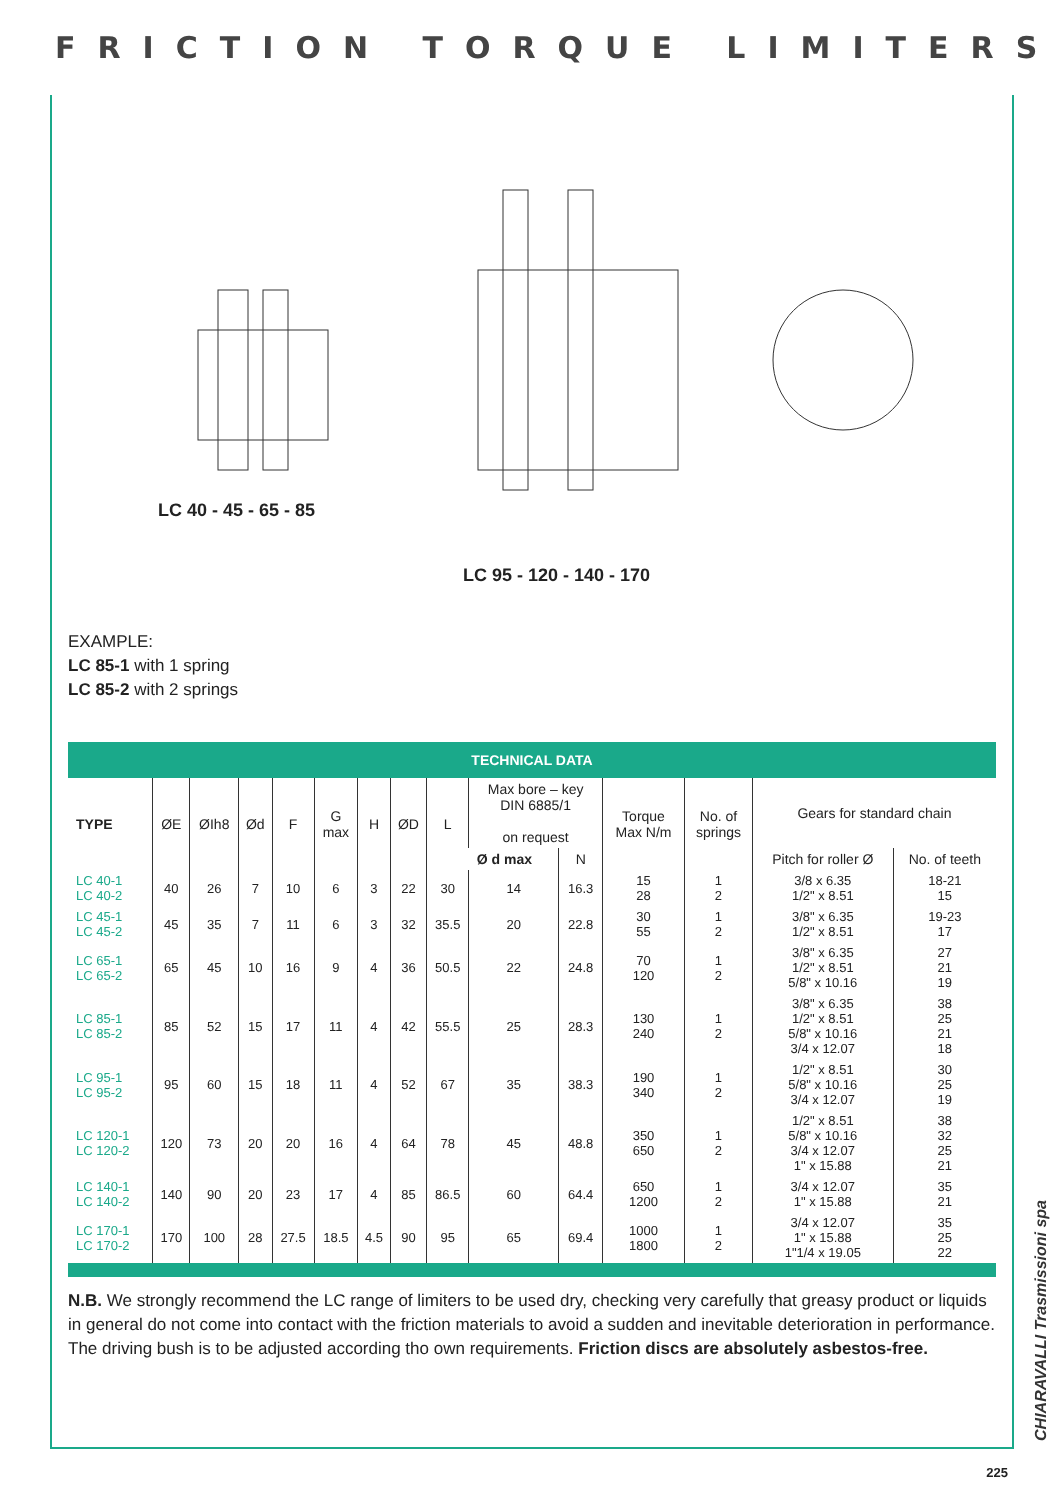FRICTION TORQUE LIMITERS
LC 40 - 45 - 65 - 85
LC 95 - 120 - 140 - 170
EXAMPLE:
LC 85-1 with 1 spring
LC 85-2 with 2 springs
TECHNICAL DATA
| TYPE | ØE | ØIh8 | Ød | F | G max | H | ØD | L | Max bore – key DIN 6885/1 on request | | Torque Max N/m | No. of springs | Gears for standard chain | |
| --- | --- | --- | --- | --- | --- | --- | --- | --- | --- | --- | --- | --- | --- | --- |
| | | | | | | | | | Ø d max | N | | | Pitch for roller Ø | No. of teeth |
| LC 40-1 LC 40-2 | 40 | 26 | 7 | 10 | 6 | 3 | 22 | 30 | 14 | 16.3 | 15 28 | 1 2 | 3/8 x 6.35 1/2" x 8.51 | 18-21 15 |
| LC 45-1 LC 45-2 | 45 | 35 | 7 | 11 | 6 | 3 | 32 | 35.5 | 20 | 22.8 | 30 55 | 1 2 | 3/8" x 6.35 1/2" x 8.51 | 19-23 17 |
| LC 65-1 LC 65-2 | 65 | 45 | 10 | 16 | 9 | 4 | 36 | 50.5 | 22 | 24.8 | 70 120 | 1 2 | 3/8" x 6.35 1/2" x 8.51 5/8" x 10.16 | 27 21 19 |
| LC 85-1 LC 85-2 | 85 | 52 | 15 | 17 | 11 | 4 | 42 | 55.5 | 25 | 28.3 | 130 240 | 1 2 | 3/8" x 6.35 1/2" x 8.51 5/8" x 10.16 3/4 x 12.07 | 38 25 21 18 |
| LC 95-1 LC 95-2 | 95 | 60 | 15 | 18 | 11 | 4 | 52 | 67 | 35 | 38.3 | 190 340 | 1 2 | 1/2" x 8.51 5/8" x 10.16 3/4 x 12.07 | 30 25 19 |
| LC 120-1 LC 120-2 | 120 | 73 | 20 | 20 | 16 | 4 | 64 | 78 | 45 | 48.8 | 350 650 | 1 2 | 1/2" x 8.51 5/8" x 10.16 3/4 x 12.07 1" x 15.88 | 38 32 25 21 |
| LC 140-1 LC 140-2 | 140 | 90 | 20 | 23 | 17 | 4 | 85 | 86.5 | 60 | 64.4 | 650 1200 | 1 2 | 3/4 x 12.07 1" x 15.88 | 35 21 |
| LC 170-1 LC 170-2 | 170 | 100 | 28 | 27.5 | 18.5 | 4.5 | 90 | 95 | 65 | 69.4 | 1000 1800 | 1 2 | 3/4 x 12.07 1" x 15.88 1"1/4 x 19.05 | 35 25 22 |
N.B. We strongly recommend the LC range of limiters to be used dry, checking very carefully that greasy product or liquids in general do not come into contact with the friction materials to avoid a sudden and inevitable deterioration in performance. The driving bush is to be adjusted according tho own requirements. Friction discs are absolutely asbestos-free.
CHIARAVALLI Trasmissioni spa
225